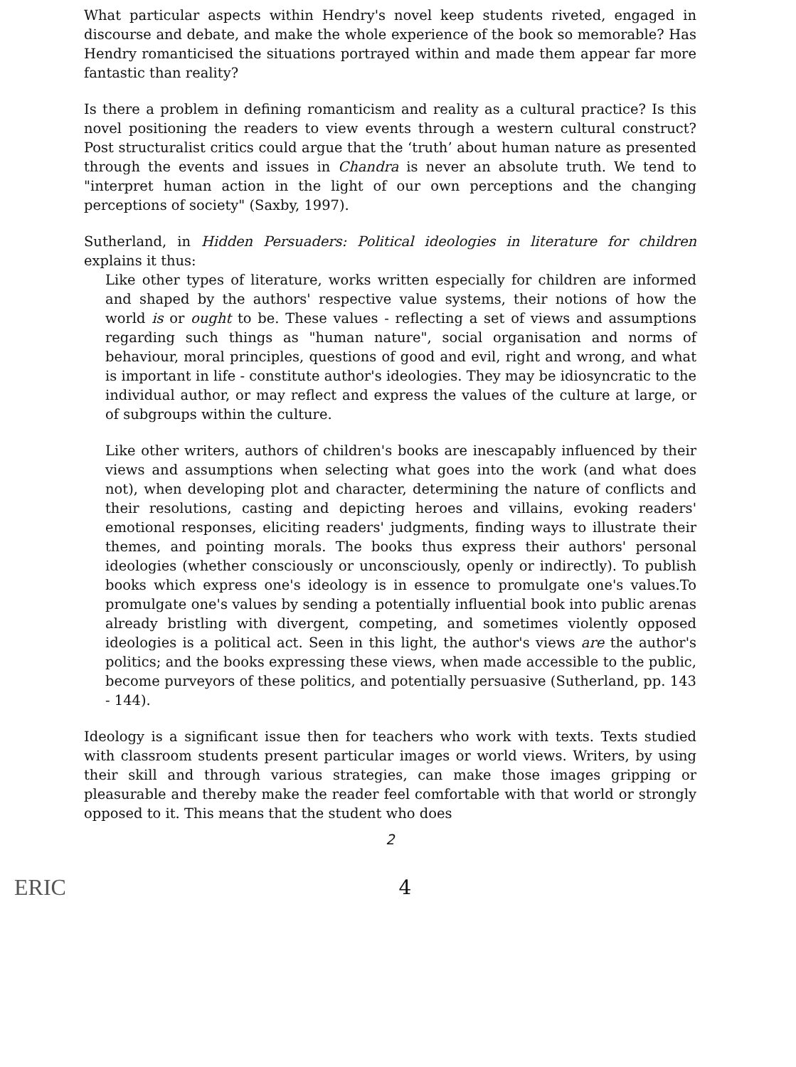What particular aspects within Hendry's novel keep students riveted, engaged in discourse and debate, and make the whole experience of the book so memorable? Has Hendry romanticised the situations portrayed within and made them appear far more fantastic than reality?
Is there a problem in defining romanticism and reality as a cultural practice? Is this novel positioning the readers to view events through a western cultural construct? Post structuralist critics could argue that the ‘truth’ about human nature as presented through the events and issues in Chandra is never an absolute truth. We tend to "interpret human action in the light of our own perceptions and the changing perceptions of society" (Saxby, 1997).
Sutherland, in Hidden Persuaders: Political ideologies in literature for children explains it thus:
Like other types of literature, works written especially for children are informed and shaped by the authors' respective value systems, their notions of how the world is or ought to be. These values - reflecting a set of views and assumptions regarding such things as "human nature", social organisation and norms of behaviour, moral principles, questions of good and evil, right and wrong, and what is important in life - constitute author's ideologies. They may be idiosyncratic to the individual author, or may reflect and express the values of the culture at large, or of subgroups within the culture.
Like other writers, authors of children's books are inescapably influenced by their views and assumptions when selecting what goes into the work (and what does not), when developing plot and character, determining the nature of conflicts and their resolutions, casting and depicting heroes and villains, evoking readers' emotional responses, eliciting readers' judgments, finding ways to illustrate their themes, and pointing morals. The books thus express their authors' personal ideologies (whether consciously or unconsciously, openly or indirectly). To publish books which express one's ideology is in essence to promulgate one's values.To promulgate one's values by sending a potentially influential book into public arenas already bristling with divergent, competing, and sometimes violently opposed ideologies is a political act. Seen in this light, the author's views are the author's politics; and the books expressing these views, when made accessible to the public, become purveyors of these politics, and potentially persuasive (Sutherland, pp. 143 - 144).
Ideology is a significant issue then for teachers who work with texts. Texts studied with classroom students present particular images or world views. Writers, by using their skill and through various strategies, can make those images gripping or pleasurable and thereby make the reader feel comfortable with that world or strongly opposed to it. This means that the student who does
2
ERIC 4